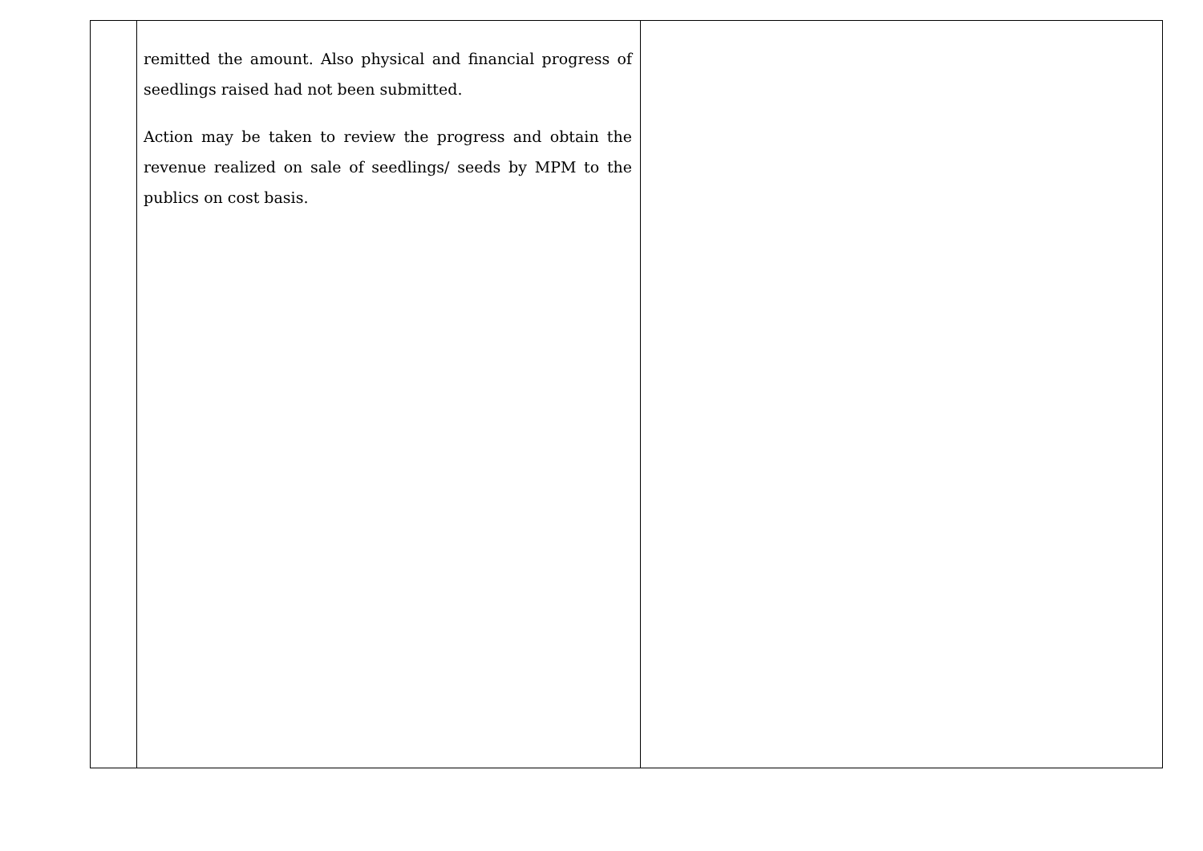| | remitted the amount. Also physical and financial progress of seedlings raised had not been submitted. Action may be taken to review the progress and obtain the revenue realized on sale of seedlings/ seeds by MPM to the publics on cost basis. | |